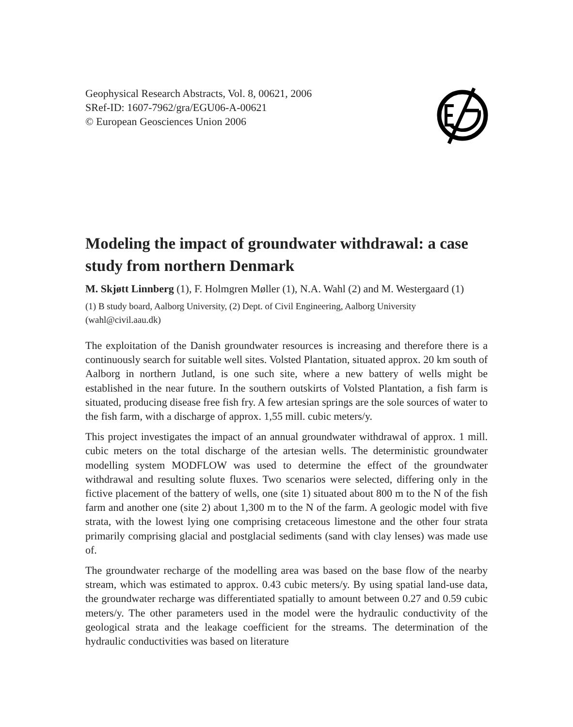Geophysical Research Abstracts, Vol. 8, 00621, 2006
SRef-ID: 1607-7962/gra/EGU06-A-00621
© European Geosciences Union 2006
Modeling the impact of groundwater withdrawal: a case study from northern Denmark
M. Skjøtt Linnberg (1), F. Holmgren Møller (1), N.A. Wahl (2) and M. Westergaard (1)
(1) B study board, Aalborg University, (2) Dept. of Civil Engineering, Aalborg University (wahl@civil.aau.dk)
The exploitation of the Danish groundwater resources is increasing and therefore there is a continuously search for suitable well sites. Volsted Plantation, situated approx. 20 km south of Aalborg in northern Jutland, is one such site, where a new battery of wells might be established in the near future. In the southern outskirts of Volsted Plantation, a fish farm is situated, producing disease free fish fry. A few artesian springs are the sole sources of water to the fish farm, with a discharge of approx. 1,55 mill. cubic meters/y.
This project investigates the impact of an annual groundwater withdrawal of approx. 1 mill. cubic meters on the total discharge of the artesian wells. The deterministic groundwater modelling system MODFLOW was used to determine the effect of the groundwater withdrawal and resulting solute fluxes. Two scenarios were selected, differing only in the fictive placement of the battery of wells, one (site 1) situated about 800 m to the N of the fish farm and another one (site 2) about 1,300 m to the N of the farm. A geologic model with five strata, with the lowest lying one comprising cretaceous limestone and the other four strata primarily comprising glacial and postglacial sediments (sand with clay lenses) was made use of.
The groundwater recharge of the modelling area was based on the base flow of the nearby stream, which was estimated to approx. 0.43 cubic meters/y. By using spatial land-use data, the groundwater recharge was differentiated spatially to amount between 0.27 and 0.59 cubic meters/y. The other parameters used in the model were the hydraulic conductivity of the geological strata and the leakage coefficient for the streams. The determination of the hydraulic conductivities was based on literature